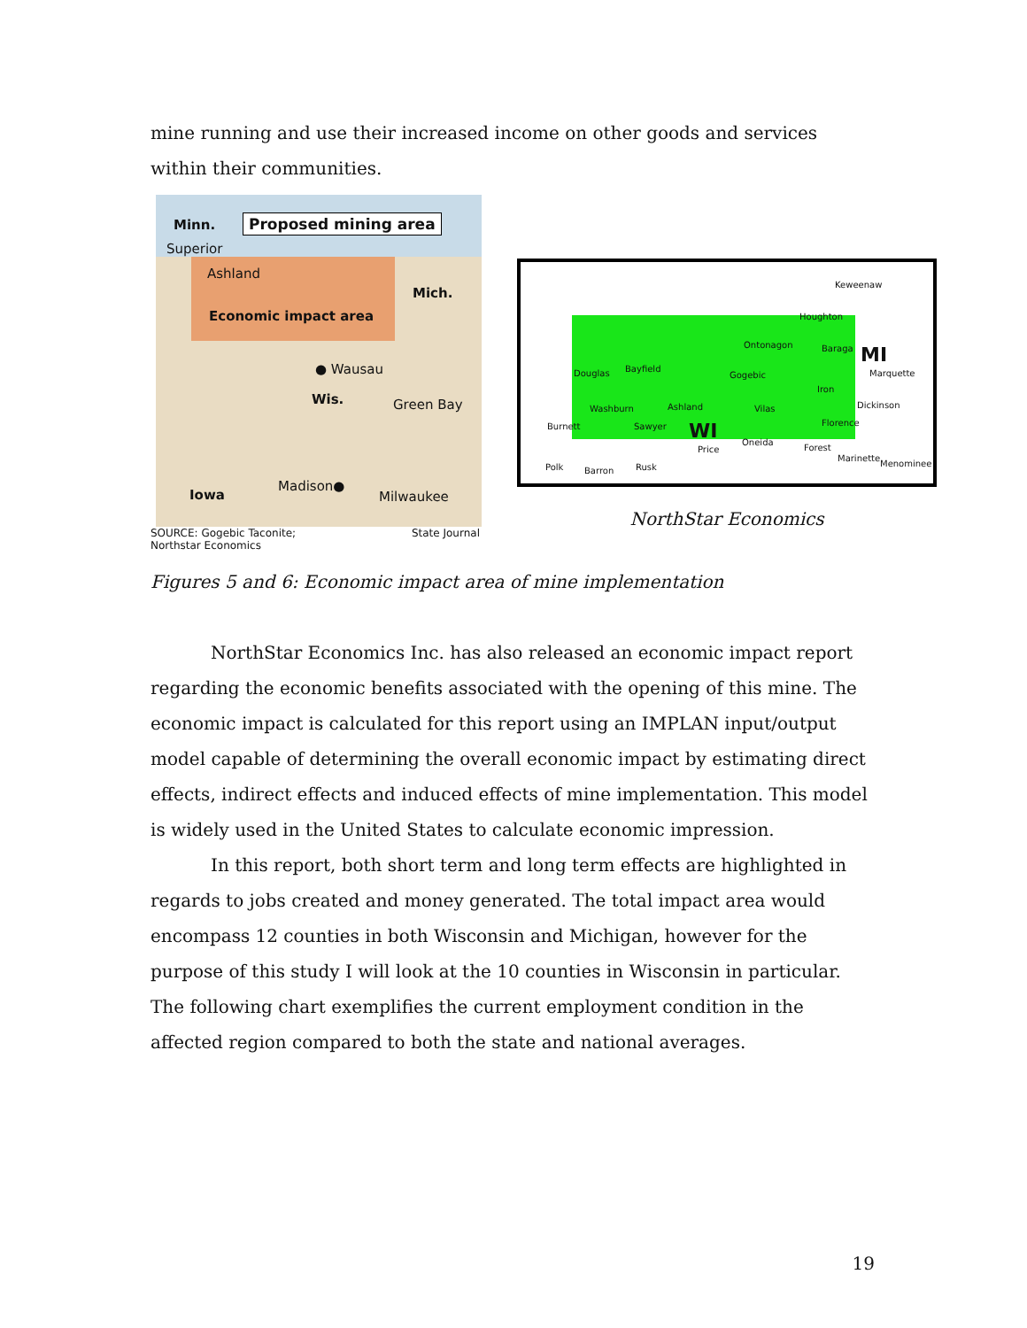mine running and use their increased income on other goods and services within their communities.
Minn. Proposed mining area
Superior
Ashland
Mich.
Economic impact area
● Wausau
Wis. Green Bay
Iowa
Madison●
Milwaukee
SOURCE: Gogebic Taconite;
Northstar Economics State Journal
Keweenaw
Houghton
Ontonagon Baraga MI
Marquette
Douglas Bayfield
Gogebic
Iron
Washburn Ashland Vilas Dickinson
Burnett Sawyer WI Florence
Oneida
Price Forest
Marinette
Menominee
Polk Barron Rusk
NorthStar Economics
Figures 5 and 6: Economic impact area of mine implementation
NorthStar Economics Inc. has also released an economic impact report regarding the economic benefits associated with the opening of this mine. The economic impact is calculated for this report using an IMPLAN input/output model capable of determining the overall economic impact by estimating direct effects, indirect effects and induced effects of mine implementation. This model is widely used in the United States to calculate economic impression.
In this report, both short term and long term effects are highlighted in regards to jobs created and money generated. The total impact area would encompass 12 counties in both Wisconsin and Michigan, however for the purpose of this study I will look at the 10 counties in Wisconsin in particular. The following chart exemplifies the current employment condition in the affected region compared to both the state and national averages.
19